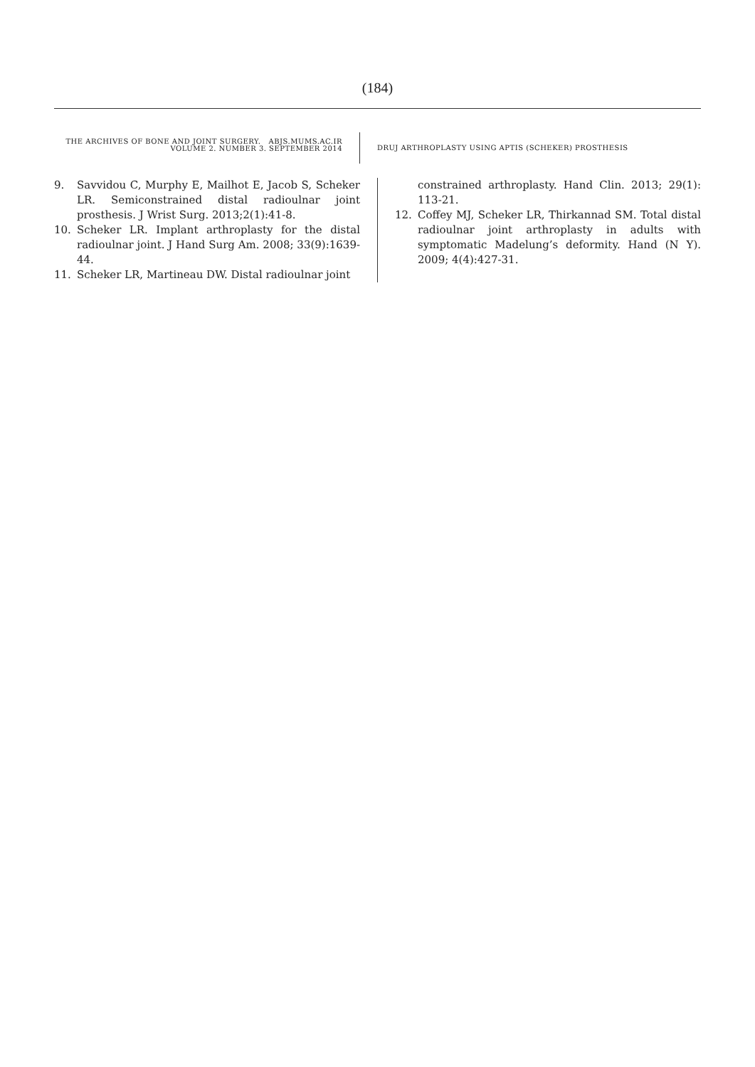(184)
THE ARCHIVES OF BONE AND JOINT SURGERY. ABJS.MUMS.AC.IR
VOLUME 2. NUMBER 3. SEPTEMBER 2014
DRUJ ARTHROPLASTY USING APTIS (SCHEKER) PROSTHESIS
9. Savvidou C, Murphy E, Mailhot E, Jacob S, Scheker LR. Semiconstrained distal radioulnar joint prosthesis. J Wrist Surg. 2013;2(1):41-8.
10. Scheker LR. Implant arthroplasty for the distal radioulnar joint. J Hand Surg Am. 2008; 33(9):1639-44.
11. Scheker LR, Martineau DW. Distal radioulnar joint
constrained arthroplasty. Hand Clin. 2013; 29(1): 113-21.
12. Coffey MJ, Scheker LR, Thirkannad SM. Total distal radioulnar joint arthroplasty in adults with symptomatic Madelung’s deformity. Hand (N Y). 2009; 4(4):427-31.